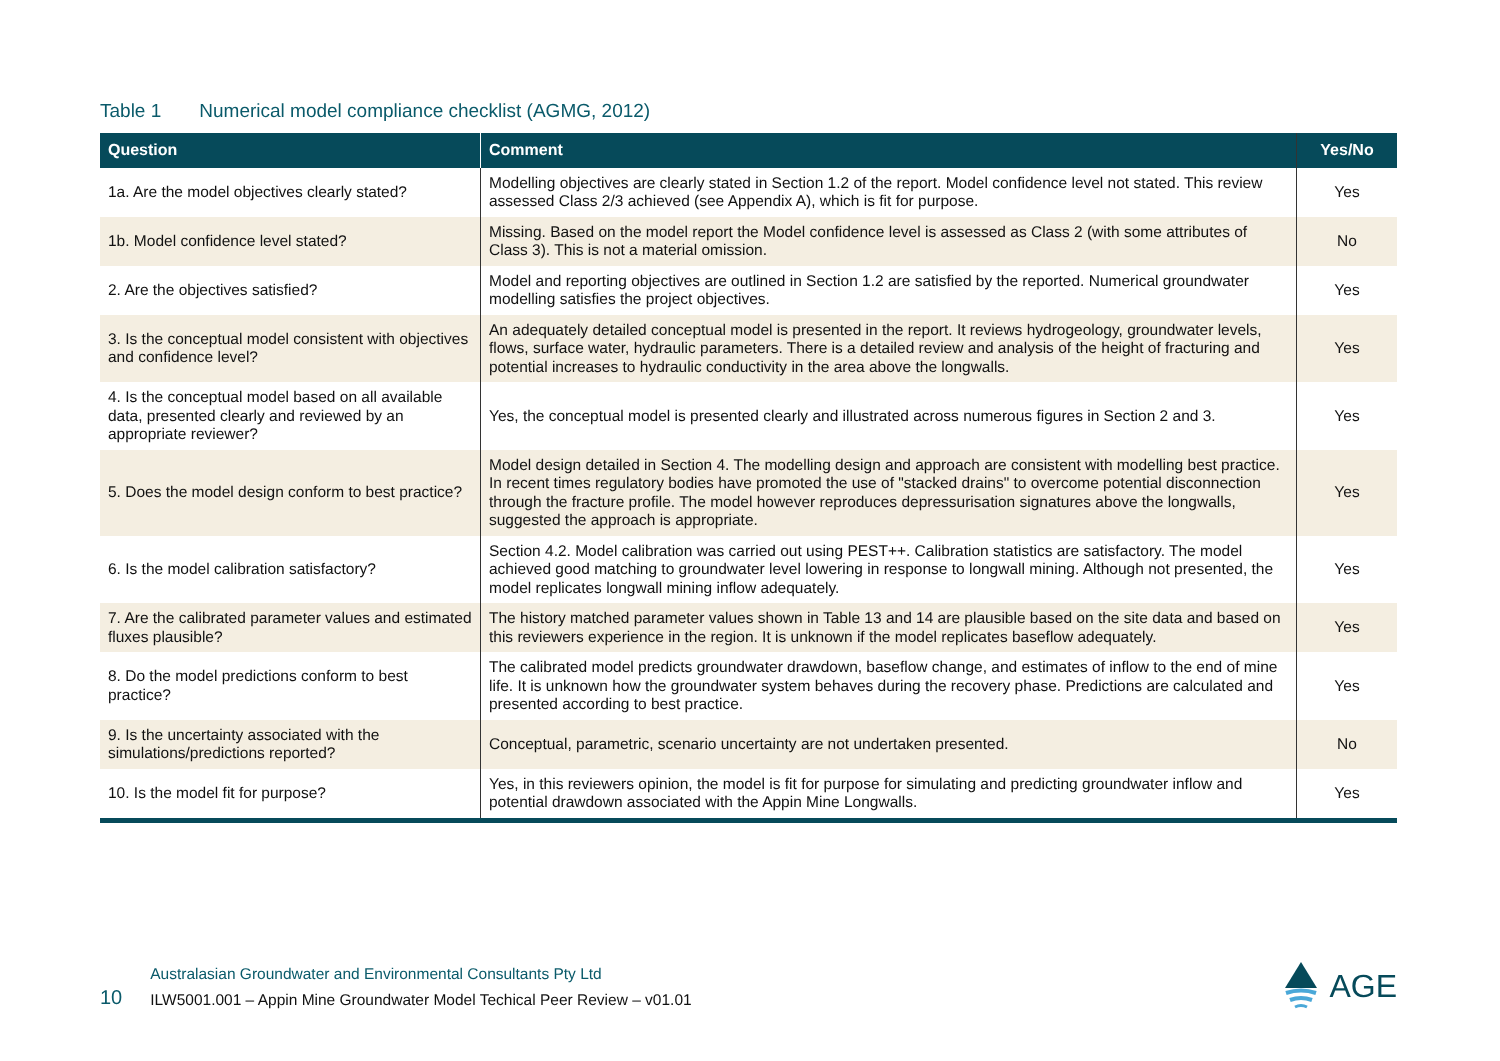Table 1 Numerical model compliance checklist (AGMG, 2012)
| Question | Comment | Yes/No |
| --- | --- | --- |
| 1a. Are the model objectives clearly stated? | Modelling objectives are clearly stated in Section 1.2 of the report. Model confidence level not stated. This review assessed Class 2/3 achieved (see Appendix A), which is fit for purpose. | Yes |
| 1b. Model confidence level stated? | Missing. Based on the model report the Model confidence level is assessed as Class 2 (with some attributes of Class 3). This is not a material omission. | No |
| 2. Are the objectives satisfied? | Model and reporting objectives are outlined in Section 1.2 are satisfied by the reported. Numerical groundwater modelling satisfies the project objectives. | Yes |
| 3. Is the conceptual model consistent with objectives and confidence level? | An adequately detailed conceptual model is presented in the report. It reviews hydrogeology, groundwater levels, flows, surface water, hydraulic parameters. There is a detailed review and analysis of the height of fracturing and potential increases to hydraulic conductivity in the area above the longwalls. | Yes |
| 4. Is the conceptual model based on all available data, presented clearly and reviewed by an appropriate reviewer? | Yes, the conceptual model is presented clearly and illustrated across numerous figures in Section 2 and 3. | Yes |
| 5. Does the model design conform to best practice? | Model design detailed in Section 4. The modelling design and approach are consistent with modelling best practice. In recent times regulatory bodies have promoted the use of "stacked drains" to overcome potential disconnection through the fracture profile. The model however reproduces depressurisation signatures above the longwalls, suggested the approach is appropriate. | Yes |
| 6. Is the model calibration satisfactory? | Section 4.2. Model calibration was carried out using PEST++. Calibration statistics are satisfactory. The model achieved good matching to groundwater level lowering in response to longwall mining. Although not presented, the model replicates longwall mining inflow adequately. | Yes |
| 7. Are the calibrated parameter values and estimated fluxes plausible? | The history matched parameter values shown in Table 13 and 14 are plausible based on the site data and based on this reviewers experience in the region. It is unknown if the model replicates baseflow adequately. | Yes |
| 8. Do the model predictions conform to best practice? | The calibrated model predicts groundwater drawdown, baseflow change, and estimates of inflow to the end of mine life. It is unknown how the groundwater system behaves during the recovery phase. Predictions are calculated and presented according to best practice. | Yes |
| 9. Is the uncertainty associated with the simulations/predictions reported? | Conceptual, parametric, scenario uncertainty are not undertaken presented. | No |
| 10. Is the model fit for purpose? | Yes, in this reviewers opinion, the model is fit for purpose for simulating and predicting groundwater inflow and potential drawdown associated with the Appin Mine Longwalls. | Yes |
10
Australasian Groundwater and Environmental Consultants Pty Ltd
ILW5001.001 – Appin Mine Groundwater Model Techical Peer Review – v01.01
AGE